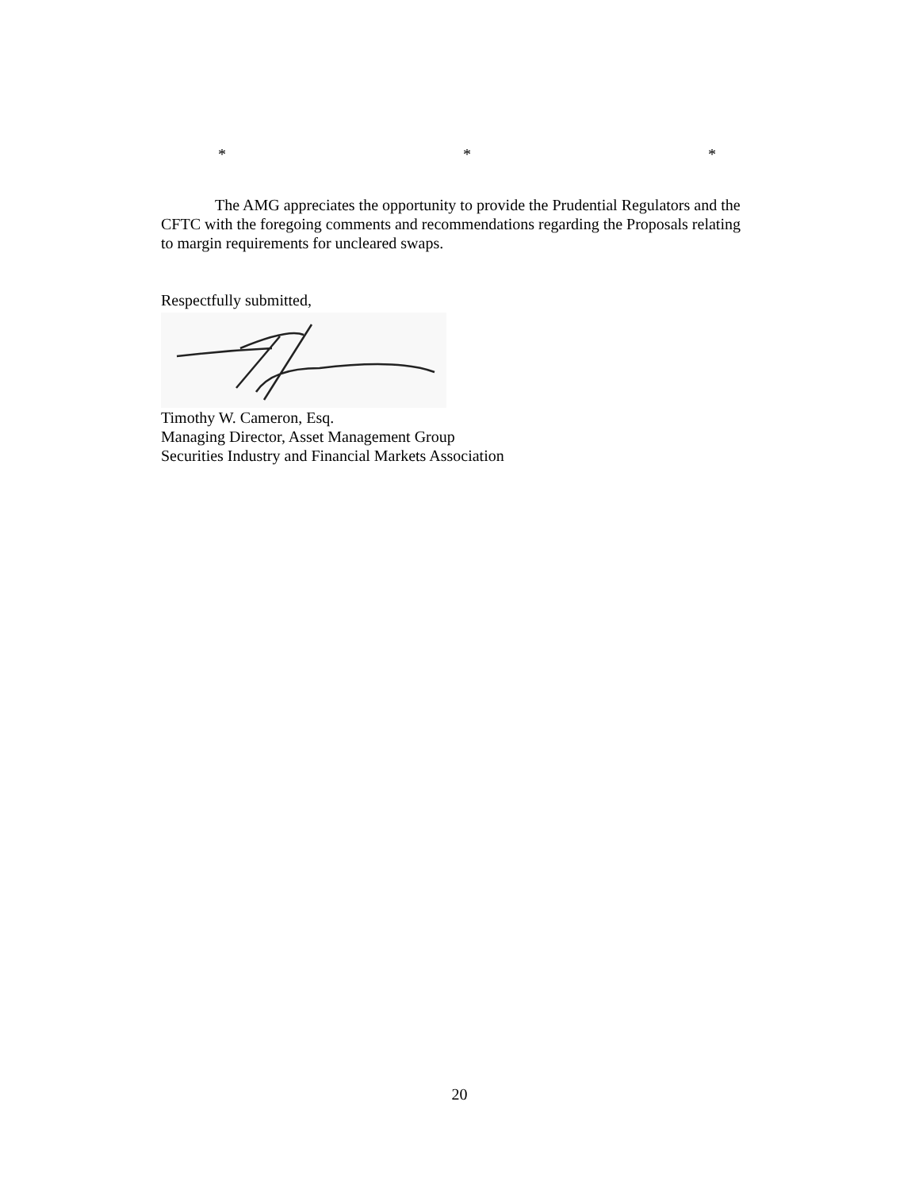* * *
The AMG appreciates the opportunity to provide the Prudential Regulators and the CFTC with the foregoing comments and recommendations regarding the Proposals relating to margin requirements for uncleared swaps.
Respectfully submitted,
Timothy W. Cameron, Esq.
Managing Director, Asset Management Group
Securities Industry and Financial Markets Association
20